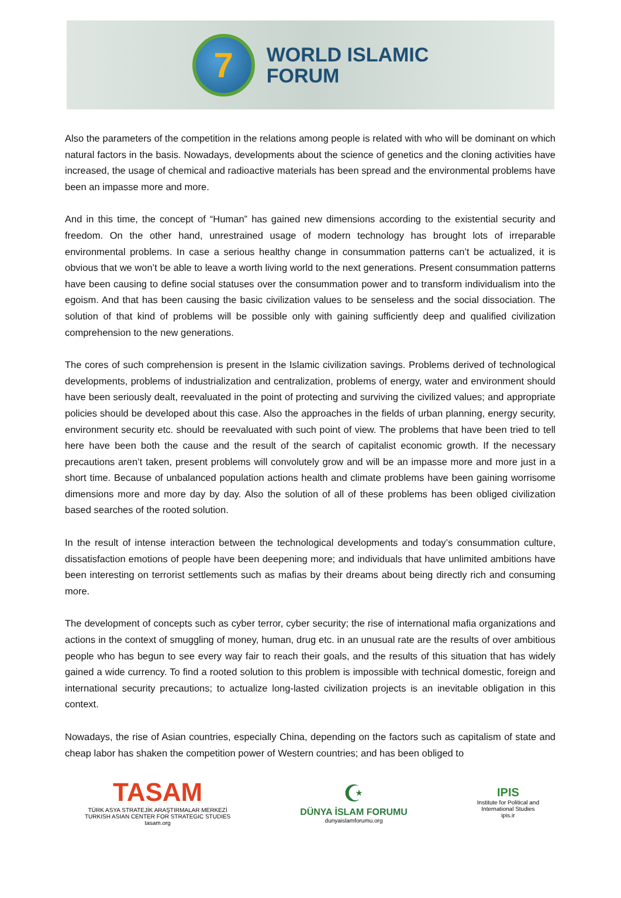7
WORLD ISLAMIC
FORUM
Also the parameters of the competition in the relations among people is related with who will be dominant on which natural factors in the basis. Nowadays, developments about the science of genetics and the cloning activities have increased, the usage of chemical and radioactive materials has been spread and the environmental problems have been an impasse more and more.
And in this time, the concept of “Human” has gained new dimensions according to the existential security and freedom. On the other hand, unrestrained usage of modern technology has brought lots of irreparable environmental problems. In case a serious healthy change in consummation patterns can’t be actualized, it is obvious that we won’t be able to leave a worth living world to the next generations. Present consummation patterns have been causing to define social statuses over the consummation power and to transform individualism into the egoism. And that has been causing the basic civilization values to be senseless and the social dissociation. The solution of that kind of problems will be possible only with gaining sufficiently deep and qualified civilization comprehension to the new generations.
The cores of such comprehension is present in the Islamic civilization savings. Problems derived of technological developments, problems of industrialization and centralization, problems of energy, water and environment should have been seriously dealt, reevaluated in the point of protecting and surviving the civilized values; and appropriate policies should be developed about this case. Also the approaches in the fields of urban planning, energy security, environment security etc. should be reevaluated with such point of view. The problems that have been tried to tell here have been both the cause and the result of the search of capitalist economic growth. If the necessary precautions aren’t taken, present problems will convolutely grow and will be an impasse more and more just in a short time. Because of unbalanced population actions health and climate problems have been gaining worrisome dimensions more and more day by day. Also the solution of all of these problems has been obliged civilization based searches of the rooted solution.
In the result of intense interaction between the technological developments and today’s consummation culture, dissatisfaction emotions of people have been deepening more; and individuals that have unlimited ambitions have been interesting on terrorist settlements such as mafias by their dreams about being directly rich and consuming more.
The development of concepts such as cyber terror, cyber security; the rise of international mafia organizations and actions in the context of smuggling of money, human, drug etc. in an unusual rate are the results of over ambitious people who has begun to see every way fair to reach their goals, and the results of this situation that has widely gained a wide currency. To find a rooted solution to this problem is impossible with technical domestic, foreign and international security precautions; to actualize long-lasted civilization projects is an inevitable obligation in this context.
Nowadays, the rise of Asian countries, especially China, depending on the factors such as capitalism of state and cheap labor has shaken the competition power of Western countries; and has been obliged to
TASAM
TÜRK ASYA STRATEJİK ARAŞTIRMALAR MERKEZİ
TURKISH ASIAN CENTER FOR STRATEGIC STUDIES
tasam.org
☪
DÜNYA İSLAM FORUMU
dunyaislamforumu.org
IPIS
Institute for Political and
International Studies
ipis.ir